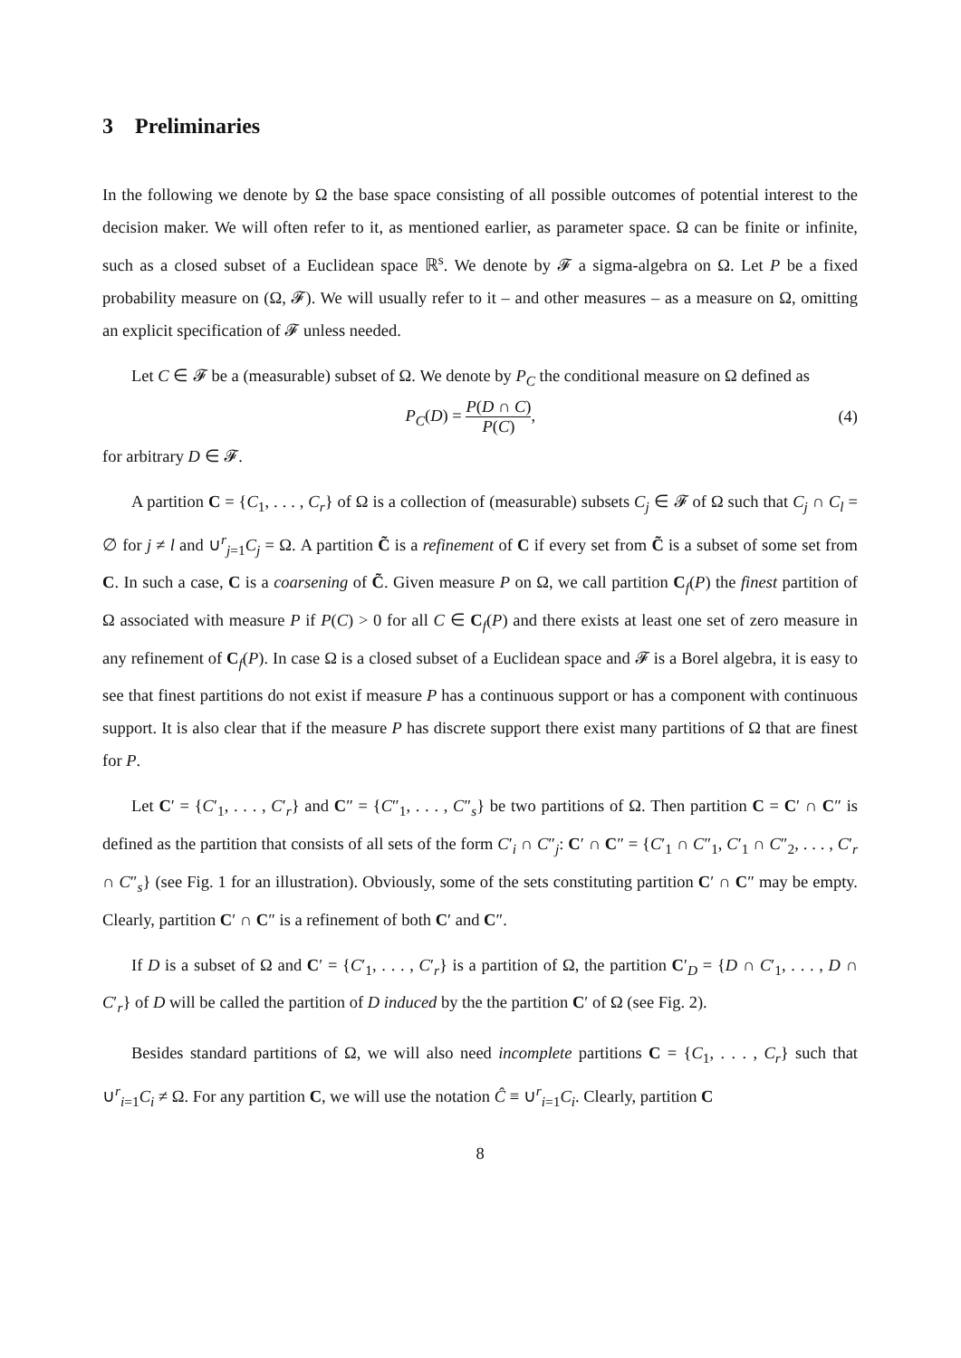3 Preliminaries
In the following we denote by Ω the base space consisting of all possible outcomes of potential interest to the decision maker. We will often refer to it, as mentioned earlier, as parameter space. Ω can be finite or infinite, such as a closed subset of a Euclidean space ℝ<sup>s</sup>. We denote by 𝓕 a sigma-algebra on Ω. Let P be a fixed probability measure on (Ω, 𝓕). We will usually refer to it – and other measures – as a measure on Ω, omitting an explicit specification of 𝓕 unless needed.
Let C ∈ 𝓕 be a (measurable) subset of Ω. We denote by P<sub>C</sub> the conditional measure on Ω defined as
P<sub>C</sub>(D) = P(D ∩ C) P(C), (4)
for arbitrary D ∈ 𝓕.
A partition C = {C<sub>1</sub>, . . . , C<sub>r</sub>} of Ω is a collection of (measurable) subsets C<sub>j</sub> ∈ 𝓕 of Ω such that C<sub>j</sub> ∩ C<sub>l</sub> = ∅ for j ≠ l and ∪<sup>r</sup><sub>j=1</sub>C<sub>j</sub> = Ω. A partition C̃ is a refinement of C if every set from C̃ is a subset of some set from C. In such a case, C is a coarsening of C̃. Given measure P on Ω, we call partition C<sub>f</sub>(P) the finest partition of Ω associated with measure P if P(C) > 0 for all C ∈ C<sub>f</sub>(P) and there exists at least one set of zero measure in any refinement of C<sub>f</sub>(P). In case Ω is a closed subset of a Euclidean space and 𝓕 is a Borel algebra, it is easy to see that finest partitions do not exist if measure P has a continuous support or has a component with continuous support. It is also clear that if the measure P has discrete support there exist many partitions of Ω that are finest for P.
Let C′ = {C′<sub>1</sub>, . . . , C′<sub>r</sub>} and C″ = {C″<sub>1</sub>, . . . , C″<sub>s</sub>} be two partitions of Ω. Then partition C = C′ ∩ C″ is defined as the partition that consists of all sets of the form C′<sub>i</sub> ∩ C″<sub>j</sub>: C′ ∩ C″ = {C′<sub>1</sub> ∩ C″<sub>1</sub>, C′<sub>1</sub> ∩ C″<sub>2</sub>, . . . , C′<sub>r</sub> ∩ C″<sub>s</sub>} (see Fig. 1 for an illustration). Obviously, some of the sets constituting partition C′ ∩ C″ may be empty. Clearly, partition C′ ∩ C″ is a refinement of both C′ and C″.
If D is a subset of Ω and C′ = {C′<sub>1</sub>, . . . , C′<sub>r</sub>} is a partition of Ω, the partition C′<sub>D</sub> = {D ∩ C′<sub>1</sub>, . . . , D ∩ C′<sub>r</sub>} of D will be called the partition of D induced by the the partition C′ of Ω (see Fig. 2).
Besides standard partitions of Ω, we will also need incomplete partitions C = {C<sub>1</sub>, . . . , C<sub>r</sub>} such that ∪<sup>r</sup><sub>i=1</sub>C<sub>i</sub> ≠ Ω. For any partition C, we will use the notation Ĉ ≡ ∪<sup>r</sup><sub>i=1</sub>C<sub>i</sub>. Clearly, partition C
8